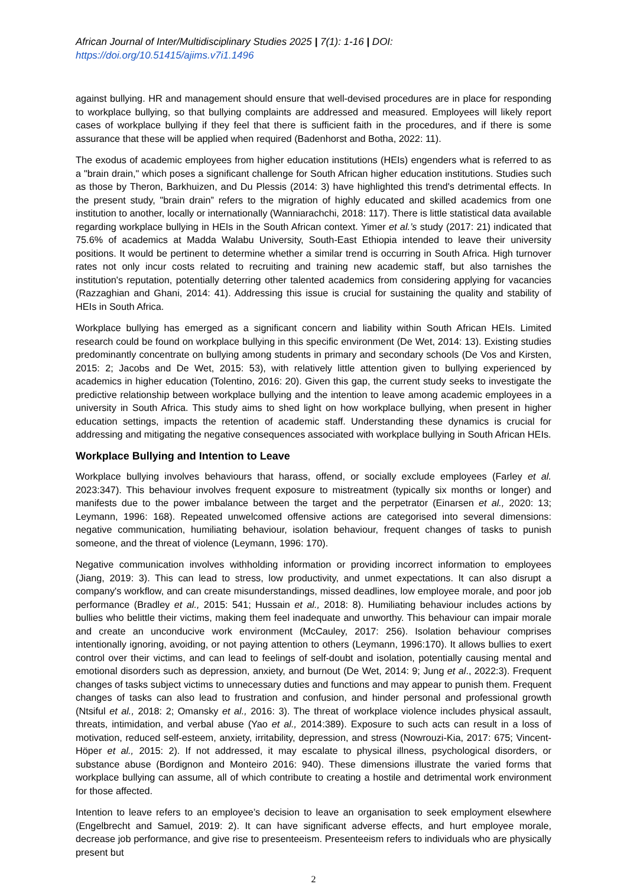African Journal of Inter/Multidisciplinary Studies 2025 | 7(1): 1-16 | DOI: https://doi.org/10.51415/ajims.v7i1.1496
against bullying. HR and management should ensure that well-devised procedures are in place for responding to workplace bullying, so that bullying complaints are addressed and measured. Employees will likely report cases of workplace bullying if they feel that there is sufficient faith in the procedures, and if there is some assurance that these will be applied when required (Badenhorst and Botha, 2022: 11).
The exodus of academic employees from higher education institutions (HEIs) engenders what is referred to as a "brain drain," which poses a significant challenge for South African higher education institutions. Studies such as those by Theron, Barkhuizen, and Du Plessis (2014: 3) have highlighted this trend's detrimental effects. In the present study, "brain drain” refers to the migration of highly educated and skilled academics from one institution to another, locally or internationally (Wanniarachchi, 2018: 117). There is little statistical data available regarding workplace bullying in HEIs in the South African context. Yimer et al.’s study (2017: 21) indicated that 75.6% of academics at Madda Walabu University, South-East Ethiopia intended to leave their university positions. It would be pertinent to determine whether a similar trend is occurring in South Africa. High turnover rates not only incur costs related to recruiting and training new academic staff, but also tarnishes the institution's reputation, potentially deterring other talented academics from considering applying for vacancies (Razzaghian and Ghani, 2014: 41). Addressing this issue is crucial for sustaining the quality and stability of HEIs in South Africa.
Workplace bullying has emerged as a significant concern and liability within South African HEIs. Limited research could be found on workplace bullying in this specific environment (De Wet, 2014: 13). Existing studies predominantly concentrate on bullying among students in primary and secondary schools (De Vos and Kirsten, 2015: 2; Jacobs and De Wet, 2015: 53), with relatively little attention given to bullying experienced by academics in higher education (Tolentino, 2016: 20). Given this gap, the current study seeks to investigate the predictive relationship between workplace bullying and the intention to leave among academic employees in a university in South Africa. This study aims to shed light on how workplace bullying, when present in higher education settings, impacts the retention of academic staff. Understanding these dynamics is crucial for addressing and mitigating the negative consequences associated with workplace bullying in South African HEIs.
Workplace Bullying and Intention to Leave
Workplace bullying involves behaviours that harass, offend, or socially exclude employees (Farley et al. 2023:347). This behaviour involves frequent exposure to mistreatment (typically six months or longer) and manifests due to the power imbalance between the target and the perpetrator (Einarsen et al., 2020: 13; Leymann, 1996: 168). Repeated unwelcomed offensive actions are categorised into several dimensions: negative communication, humiliating behaviour, isolation behaviour, frequent changes of tasks to punish someone, and the threat of violence (Leymann, 1996: 170).
Negative communication involves withholding information or providing incorrect information to employees (Jiang, 2019: 3). This can lead to stress, low productivity, and unmet expectations. It can also disrupt a company's workflow, and can create misunderstandings, missed deadlines, low employee morale, and poor job performance (Bradley et al., 2015: 541; Hussain et al., 2018: 8). Humiliating behaviour includes actions by bullies who belittle their victims, making them feel inadequate and unworthy. This behaviour can impair morale and create an unconducive work environment (McCauley, 2017: 256). Isolation behaviour comprises intentionally ignoring, avoiding, or not paying attention to others (Leymann, 1996:170). It allows bullies to exert control over their victims, and can lead to feelings of self-doubt and isolation, potentially causing mental and emotional disorders such as depression, anxiety, and burnout (De Wet, 2014: 9; Jung et al., 2022:3). Frequent changes of tasks subject victims to unnecessary duties and functions and may appear to punish them. Frequent changes of tasks can also lead to frustration and confusion, and hinder personal and professional growth (Ntsiful et al., 2018: 2; Omansky et al., 2016: 3). The threat of workplace violence includes physical assault, threats, intimidation, and verbal abuse (Yao et al., 2014:389). Exposure to such acts can result in a loss of motivation, reduced self-esteem, anxiety, irritability, depression, and stress (Nowrouzi-Kia, 2017: 675; Vincent-Höper et al., 2015: 2). If not addressed, it may escalate to physical illness, psychological disorders, or substance abuse (Bordignon and Monteiro 2016: 940). These dimensions illustrate the varied forms that workplace bullying can assume, all of which contribute to creating a hostile and detrimental work environment for those affected.
Intention to leave refers to an employee’s decision to leave an organisation to seek employment elsewhere (Engelbrecht and Samuel, 2019: 2). It can have significant adverse effects, and hurt employee morale, decrease job performance, and give rise to presenteeism. Presenteeism refers to individuals who are physically present but
2